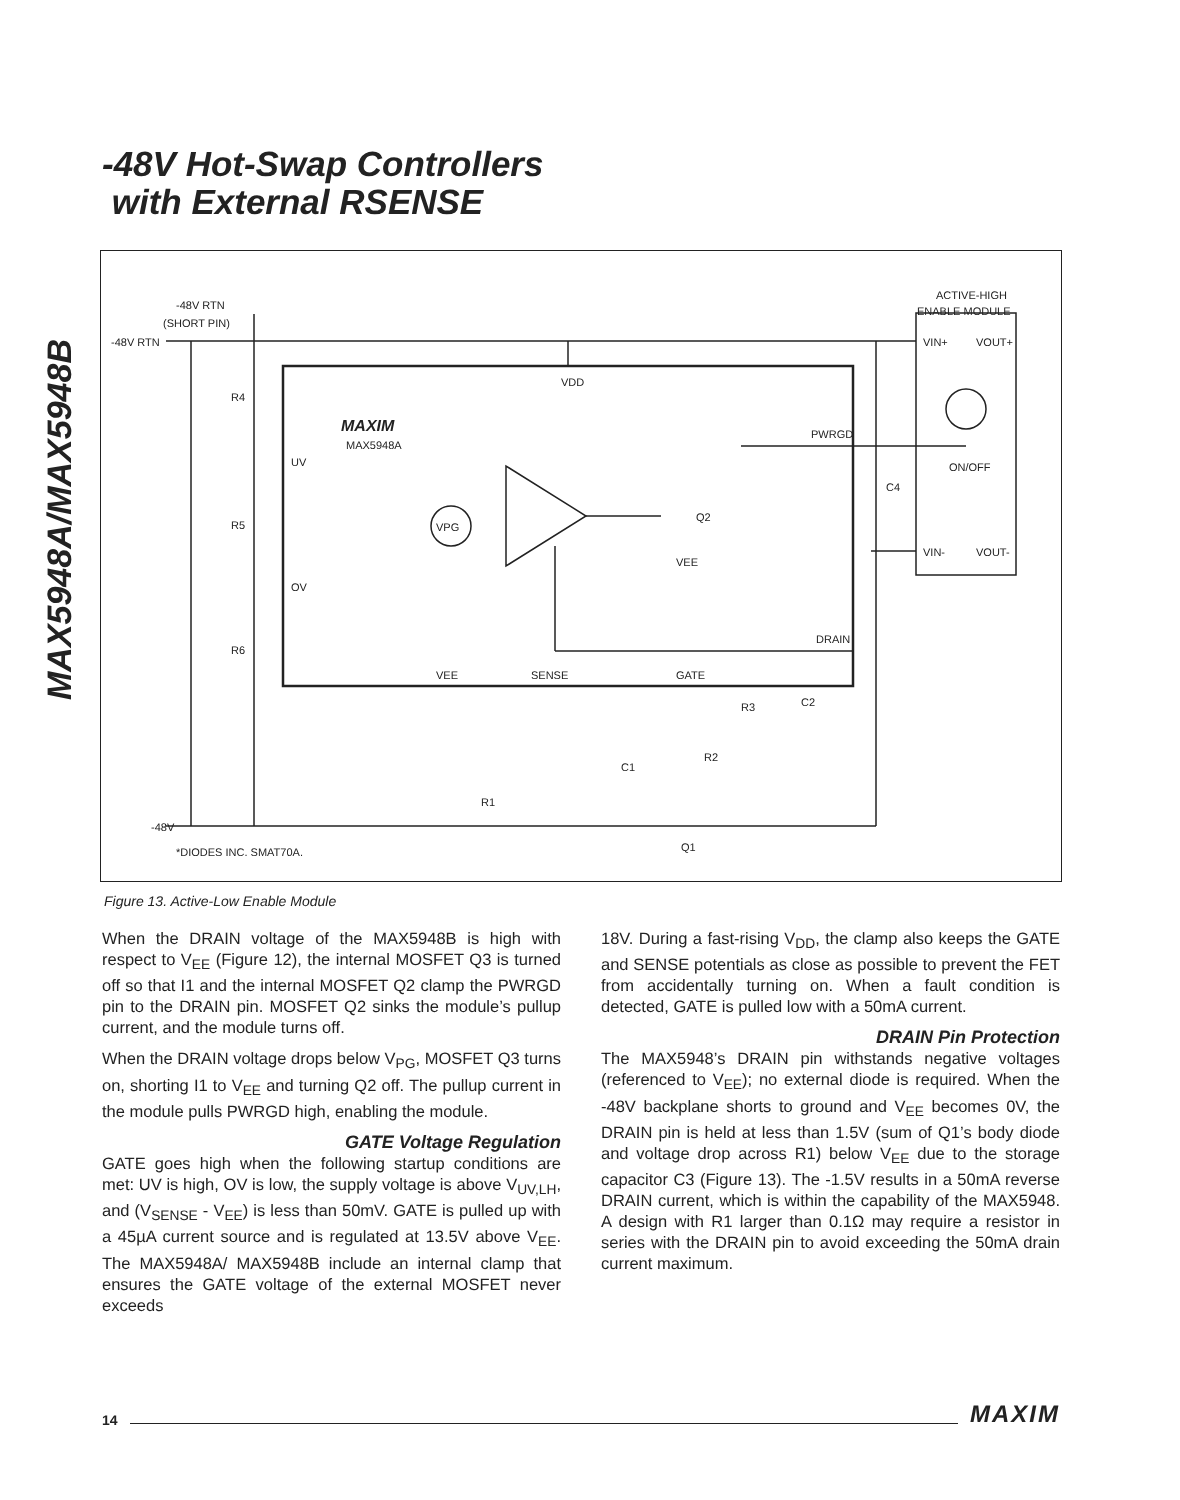MAX5948A/MAX5948B
-48V Hot-Swap Controllers
with External RSENSE
-48V RTN
-48V RTN
(SHORT PIN)
R4
R5
R6
UV
OV
MAXIM
MAX5948A
VDD
PWRGD
DRAIN
VPG
Q2
VEE
VEE
SENSE
GATE
R3
C2
C1
R2
R1
Q1
-48V
*DIODES INC. SMAT70A.
C4
ACTIVE-HIGH
ENABLE MODULE
VIN+
VOUT+
ON/OFF
VIN-
VOUT-
Figure 13. Active-Low Enable Module
When the DRAIN voltage of the MAX5948B is high with respect to V<sub>EE</sub> (Figure 12), the internal MOSFET Q3 is turned off so that I1 and the internal MOSFET Q2 clamp the PWRGD pin to the DRAIN pin. MOSFET Q2 sinks the module’s pullup current, and the module turns off.
When the DRAIN voltage drops below V<sub>PG</sub>, MOSFET Q3 turns on, shorting I1 to V<sub>EE</sub> and turning Q2 off. The pullup current in the module pulls PWRGD high, enabling the module.
GATE Voltage Regulation
GATE goes high when the following startup conditions are met: UV is high, OV is low, the supply voltage is above V<sub>UV,LH</sub>, and (V<sub>SENSE</sub> - V<sub>EE</sub>) is less than 50mV. GATE is pulled up with a 45µA current source and is regulated at 13.5V above V<sub>EE</sub>. The MAX5948A/ MAX5948B include an internal clamp that ensures the GATE voltage of the external MOSFET never exceeds
18V. During a fast-rising V<sub>DD</sub>, the clamp also keeps the GATE and SENSE potentials as close as possible to prevent the FET from accidentally turning on. When a fault condition is detected, GATE is pulled low with a 50mA current.
DRAIN Pin Protection
The MAX5948’s DRAIN pin withstands negative voltages (referenced to V<sub>EE</sub>); no external diode is required. When the -48V backplane shorts to ground and V<sub>EE</sub> becomes 0V, the DRAIN pin is held at less than 1.5V (sum of Q1’s body diode and voltage drop across R1) below V<sub>EE</sub> due to the storage capacitor C3 (Figure 13). The -1.5V results in a 50mA reverse DRAIN current, which is within the capability of the MAX5948. A design with R1 larger than 0.1Ω may require a resistor in series with the DRAIN pin to avoid exceeding the 50mA drain current maximum.
14 MAXIM